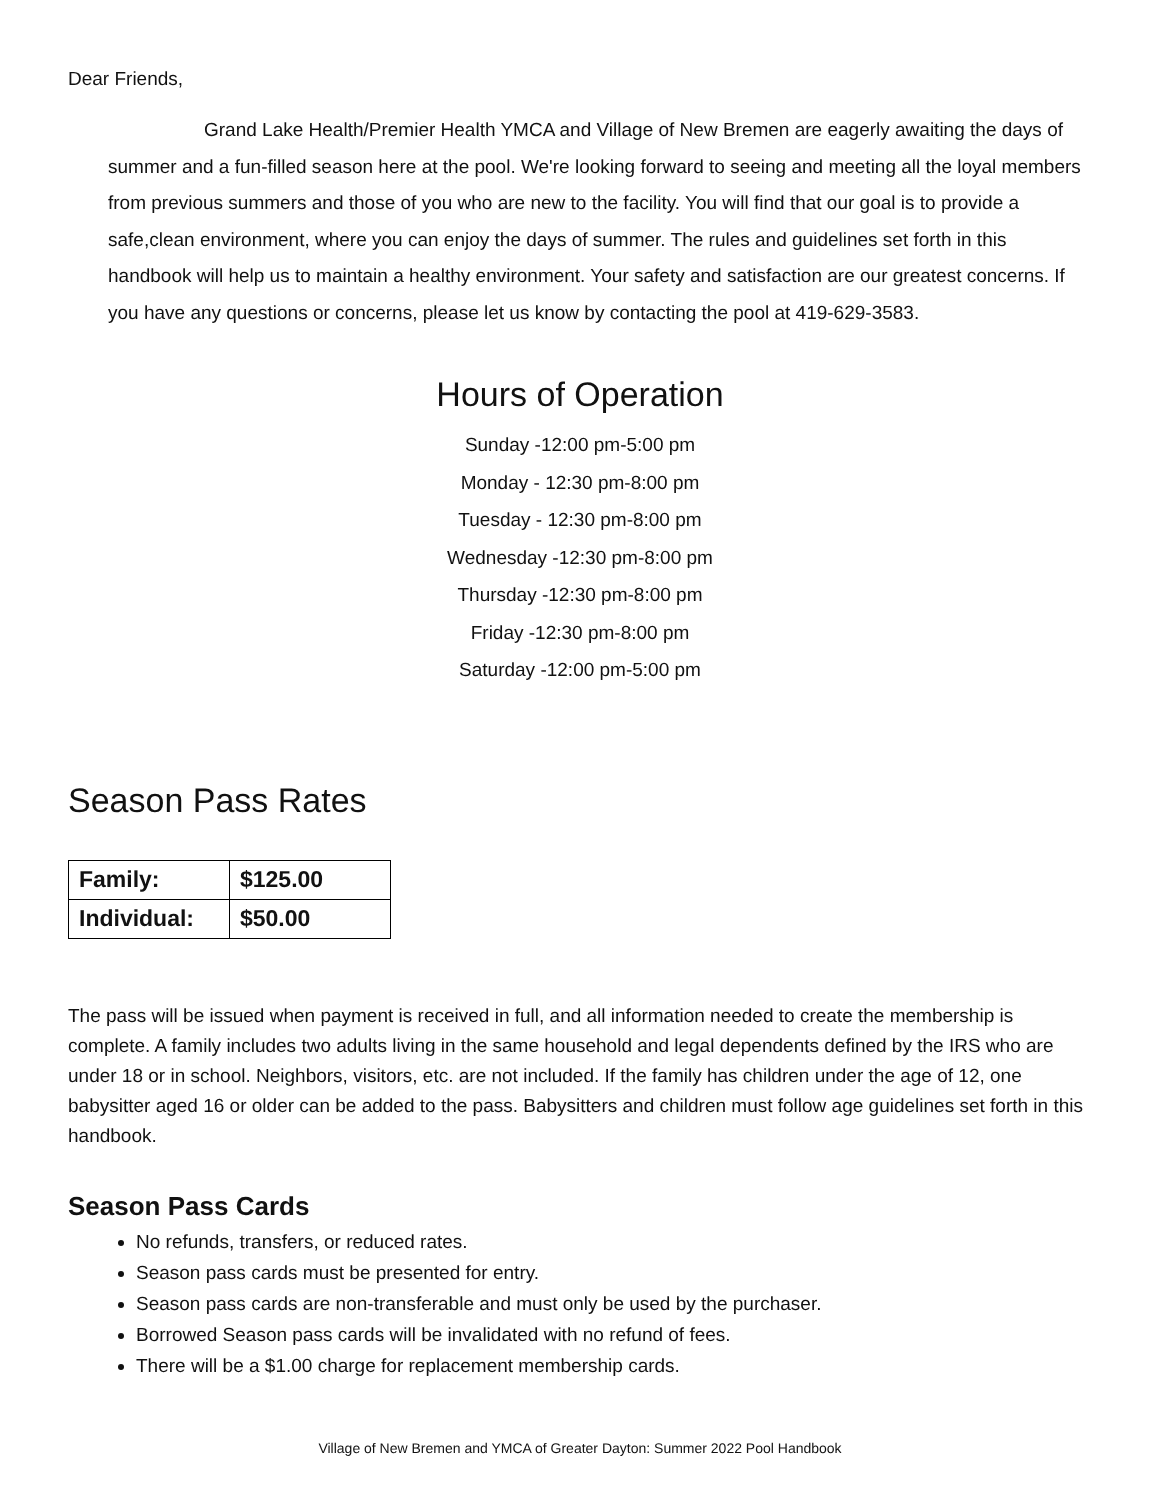Dear Friends,
Grand Lake Health/Premier Health YMCA and Village of New Bremen are eagerly awaiting the days of summer and a fun-filled season here at the pool. We're looking forward to seeing and meeting all the loyal members from previous summers and those of you who are new to the facility. You will find that our goal is to provide a safe,clean environment, where you can enjoy the days of summer. The rules and guidelines set forth in this handbook will help us to maintain a healthy environment. Your safety and satisfaction are our greatest concerns. If you have any questions or concerns, please let us know by contacting the pool at 419-629-3583.
Hours of Operation
Sunday -12:00 pm-5:00 pm
Monday - 12:30 pm-8:00 pm
Tuesday - 12:30 pm-8:00 pm
Wednesday -12:30 pm-8:00 pm
Thursday -12:30 pm-8:00 pm
Friday -12:30 pm-8:00 pm
Saturday -12:00 pm-5:00 pm
Season Pass Rates
| Family: | $125.00 |
| Individual: | $50.00 |
The pass will be issued when payment is received in full, and all information needed to create the membership is complete. A family includes two adults living in the same household and legal dependents defined by the IRS who are under 18 or in school. Neighbors, visitors, etc. are not included. If the family has children under the age of 12, one babysitter aged 16 or older can be added to the pass. Babysitters and children must follow age guidelines set forth in this handbook.
Season Pass Cards
No refunds, transfers, or reduced rates.
Season pass cards must be presented for entry.
Season pass cards are non-transferable and must only be used by the purchaser.
Borrowed Season pass cards will be invalidated with no refund of fees.
There will be a $1.00 charge for replacement membership cards.
Village of New Bremen and YMCA of Greater Dayton: Summer 2022 Pool Handbook